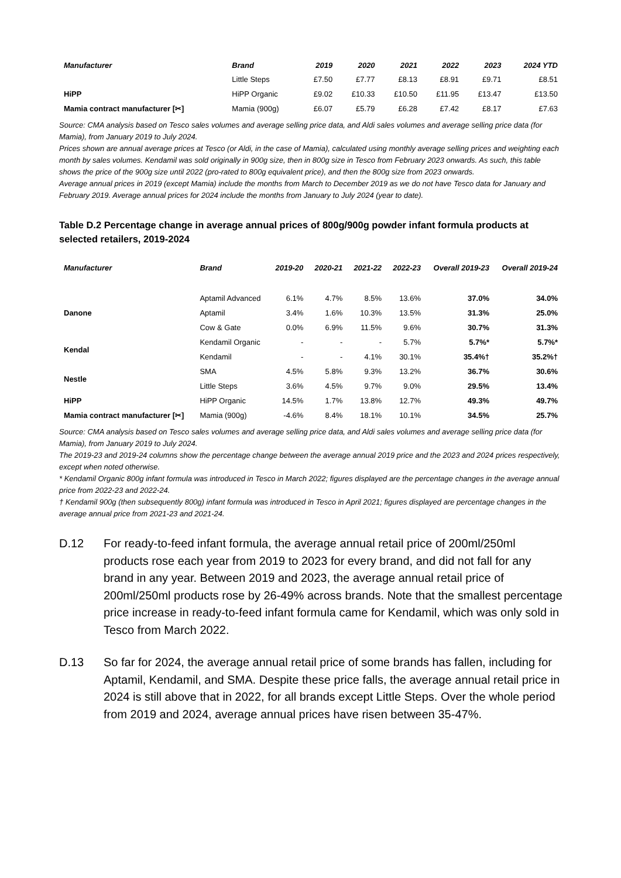| Manufacturer | Brand | 2019 | 2020 | 2021 | 2022 | 2023 | 2024 YTD |
| --- | --- | --- | --- | --- | --- | --- | --- |
| | Little Steps | £7.50 | £7.77 | £8.13 | £8.91 | £9.71 | £8.51 |
| HiPP | HiPP Organic | £9.02 | £10.33 | £10.50 | £11.95 | £13.47 | £13.50 |
| Mamia contract manufacturer [✂] | Mamia (900g) | £6.07 | £5.79 | £6.28 | £7.42 | £8.17 | £7.63 |
Source: CMA analysis based on Tesco sales volumes and average selling price data, and Aldi sales volumes and average selling price data (for Mamia), from January 2019 to July 2024.
Prices shown are annual average prices at Tesco (or Aldi, in the case of Mamia), calculated using monthly average selling prices and weighting each month by sales volumes. Kendamil was sold originally in 900g size, then in 800g size in Tesco from February 2023 onwards. As such, this table shows the price of the 900g size until 2022 (pro-rated to 800g equivalent price), and then the 800g size from 2023 onwards.
Average annual prices in 2019 (except Mamia) include the months from March to December 2019 as we do not have Tesco data for January and February 2019. Average annual prices for 2024 include the months from January to July 2024 (year to date).
Table D.2 Percentage change in average annual prices of 800g/900g powder infant formula products at selected retailers, 2019-2024
| Manufacturer | Brand | 2019-20 | 2020-21 | 2021-22 | 2022-23 | Overall 2019-23 | Overall 2019-24 |
| --- | --- | --- | --- | --- | --- | --- | --- |
| Danone | Aptamil Advanced | 6.1% | 4.7% | 8.5% | 13.6% | 37.0% | 34.0% |
| | Aptamil | 3.4% | 1.6% | 10.3% | 13.5% | 31.3% | 25.0% |
| | Cow & Gate | 0.0% | 6.9% | 11.5% | 9.6% | 30.7% | 31.3% |
| Kendal | Kendamil Organic | - | - | - | 5.7% | 5.7%* | 5.7%* |
| | Kendamil | - | - | 4.1% | 30.1% | 35.4%† | 35.2%† |
| Nestle | SMA | 4.5% | 5.8% | 9.3% | 13.2% | 36.7% | 30.6% |
| | Little Steps | 3.6% | 4.5% | 9.7% | 9.0% | 29.5% | 13.4% |
| HiPP | HiPP Organic | 14.5% | 1.7% | 13.8% | 12.7% | 49.3% | 49.7% |
| Mamia contract manufacturer [✂] | Mamia (900g) | -4.6% | 8.4% | 18.1% | 10.1% | 34.5% | 25.7% |
Source: CMA analysis based on Tesco sales volumes and average selling price data, and Aldi sales volumes and average selling price data (for Mamia), from January 2019 to July 2024.
The 2019-23 and 2019-24 columns show the percentage change between the average annual 2019 price and the 2023 and 2024 prices respectively, except when noted otherwise.
* Kendamil Organic 800g infant formula was introduced in Tesco in March 2022; figures displayed are the percentage changes in the average annual price from 2022-23 and 2022-24.
† Kendamil 900g (then subsequently 800g) infant formula was introduced in Tesco in April 2021; figures displayed are percentage changes in the average annual price from 2021-23 and 2021-24.
D.12 For ready-to-feed infant formula, the average annual retail price of 200ml/250ml products rose each year from 2019 to 2023 for every brand, and did not fall for any brand in any year. Between 2019 and 2023, the average annual retail price of 200ml/250ml products rose by 26-49% across brands. Note that the smallest percentage price increase in ready-to-feed infant formula came for Kendamil, which was only sold in Tesco from March 2022.
D.13 So far for 2024, the average annual retail price of some brands has fallen, including for Aptamil, Kendamil, and SMA. Despite these price falls, the average annual retail price in 2024 is still above that in 2022, for all brands except Little Steps. Over the whole period from 2019 and 2024, average annual prices have risen between 35-47%.